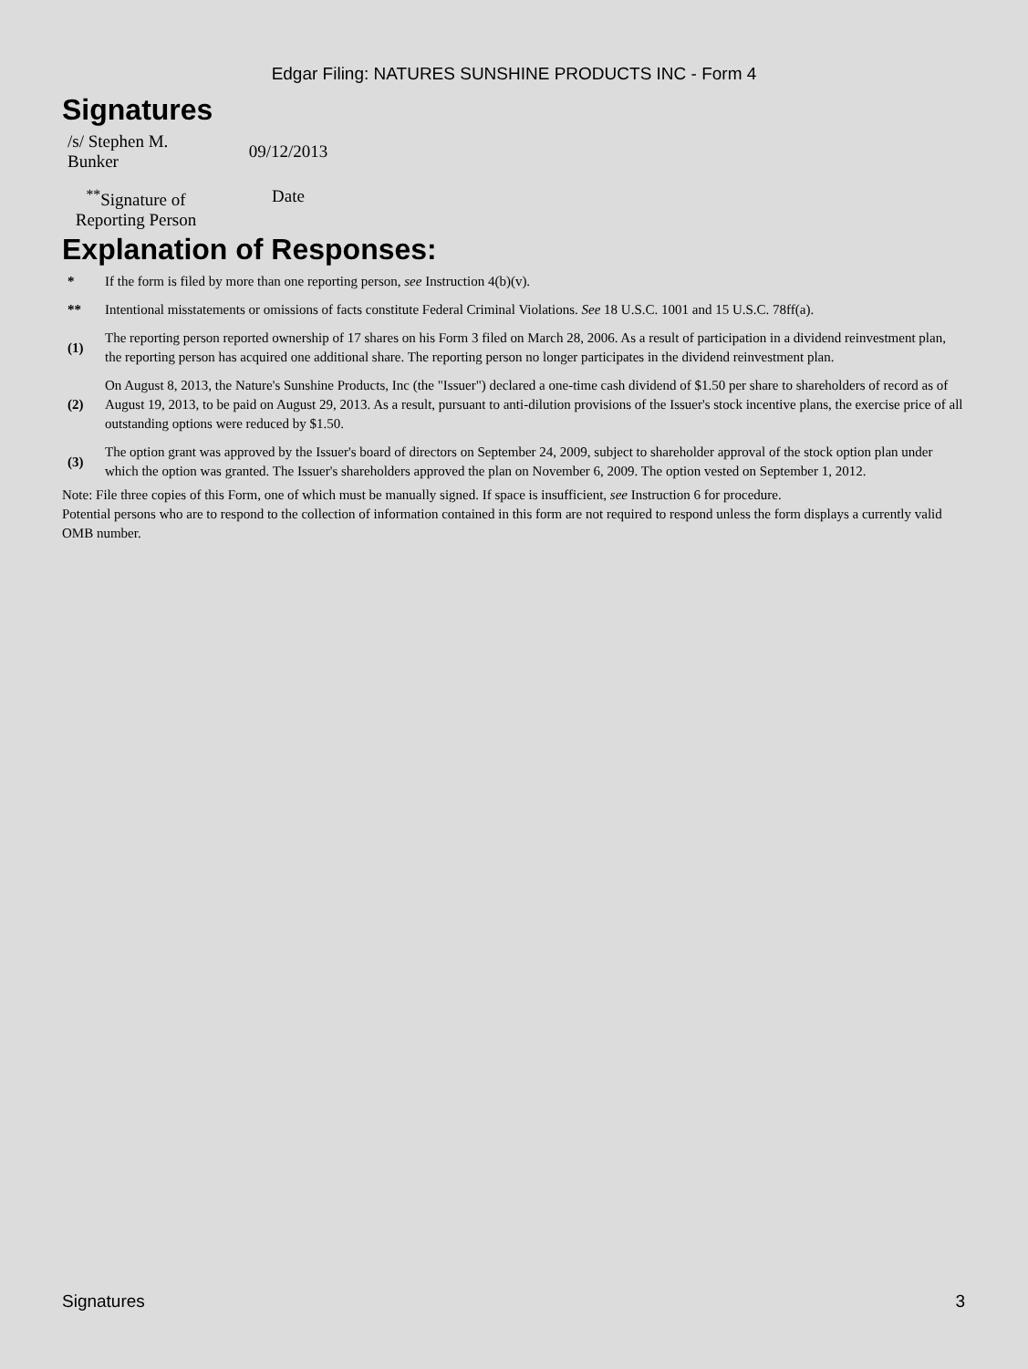Edgar Filing: NATURES SUNSHINE PRODUCTS INC - Form 4
Signatures
| /s/ Stephen M. Bunker | 09/12/2013 |
| <sup>**</sup> Signature of Reporting Person | Date |
Explanation of Responses:
| * | If the form is filed by more than one reporting person, see Instruction 4(b)(v). |
| ** | Intentional misstatements or omissions of facts constitute Federal Criminal Violations. See 18 U.S.C. 1001 and 15 U.S.C. 78ff(a). |
| (1) | The reporting person reported ownership of 17 shares on his Form 3 filed on March 28, 2006. As a result of participation in a dividend reinvestment plan, the reporting person has acquired one additional share. The reporting person no longer participates in the dividend reinvestment plan. |
| (2) | On August 8, 2013, the Nature's Sunshine Products, Inc (the "Issuer") declared a one-time cash dividend of $1.50 per share to shareholders of record as of August 19, 2013, to be paid on August 29, 2013. As a result, pursuant to anti-dilution provisions of the Issuer's stock incentive plans, the exercise price of all outstanding options were reduced by $1.50. |
| (3) | The option grant was approved by the Issuer's board of directors on September 24, 2009, subject to shareholder approval of the stock option plan under which the option was granted. The Issuer's shareholders approved the plan on November 6, 2009. The option vested on September 1, 2012. |
Note: File three copies of this Form, one of which must be manually signed. If space is insufficient, see Instruction 6 for procedure.
Potential persons who are to respond to the collection of information contained in this form are not required to respond unless the form displays a currently valid OMB number.
Signatures 3